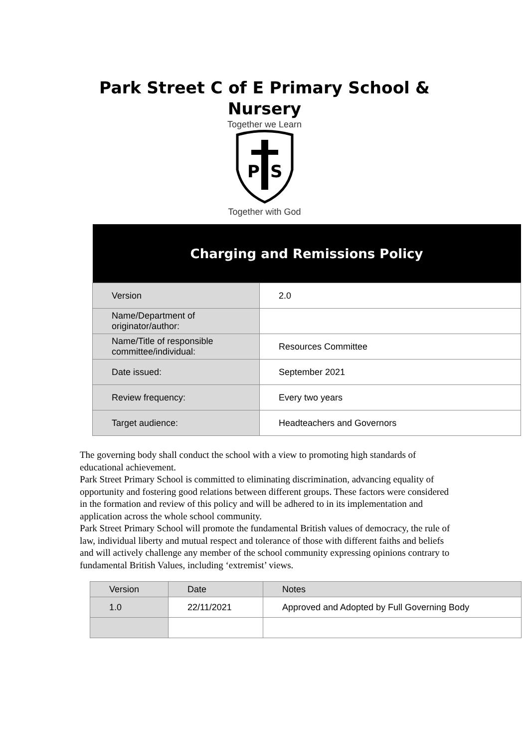Park Street C of E Primary School &
Nursery
Together we Learn
P
S
Together with God
| Charging and Remissions Policy | |
| --- | --- |
| Version | 2.0 |
| Name/Department of originator/author: | |
| Name/Title of responsible committee/individual: | Resources Committee |
| Date issued: | September 2021 |
| Review frequency: | Every two years |
| Target audience: | Headteachers and Governors |
The governing body shall conduct the school with a view to promoting high standards of educational achievement.
Park Street Primary School is committed to eliminating discrimination, advancing equality of opportunity and fostering good relations between different groups. These factors were considered in the formation and review of this policy and will be adhered to in its implementation and application across the whole school community.
Park Street Primary School will promote the fundamental British values of democracy, the rule of law, individual liberty and mutual respect and tolerance of those with different faiths and beliefs and will actively challenge any member of the school community expressing opinions contrary to fundamental British Values, including ‘extremist’ views.
| Version | Date | Notes |
| --- | --- | --- |
| 1.0 | 22/11/2021 | Approved and Adopted by Full Governing Body |